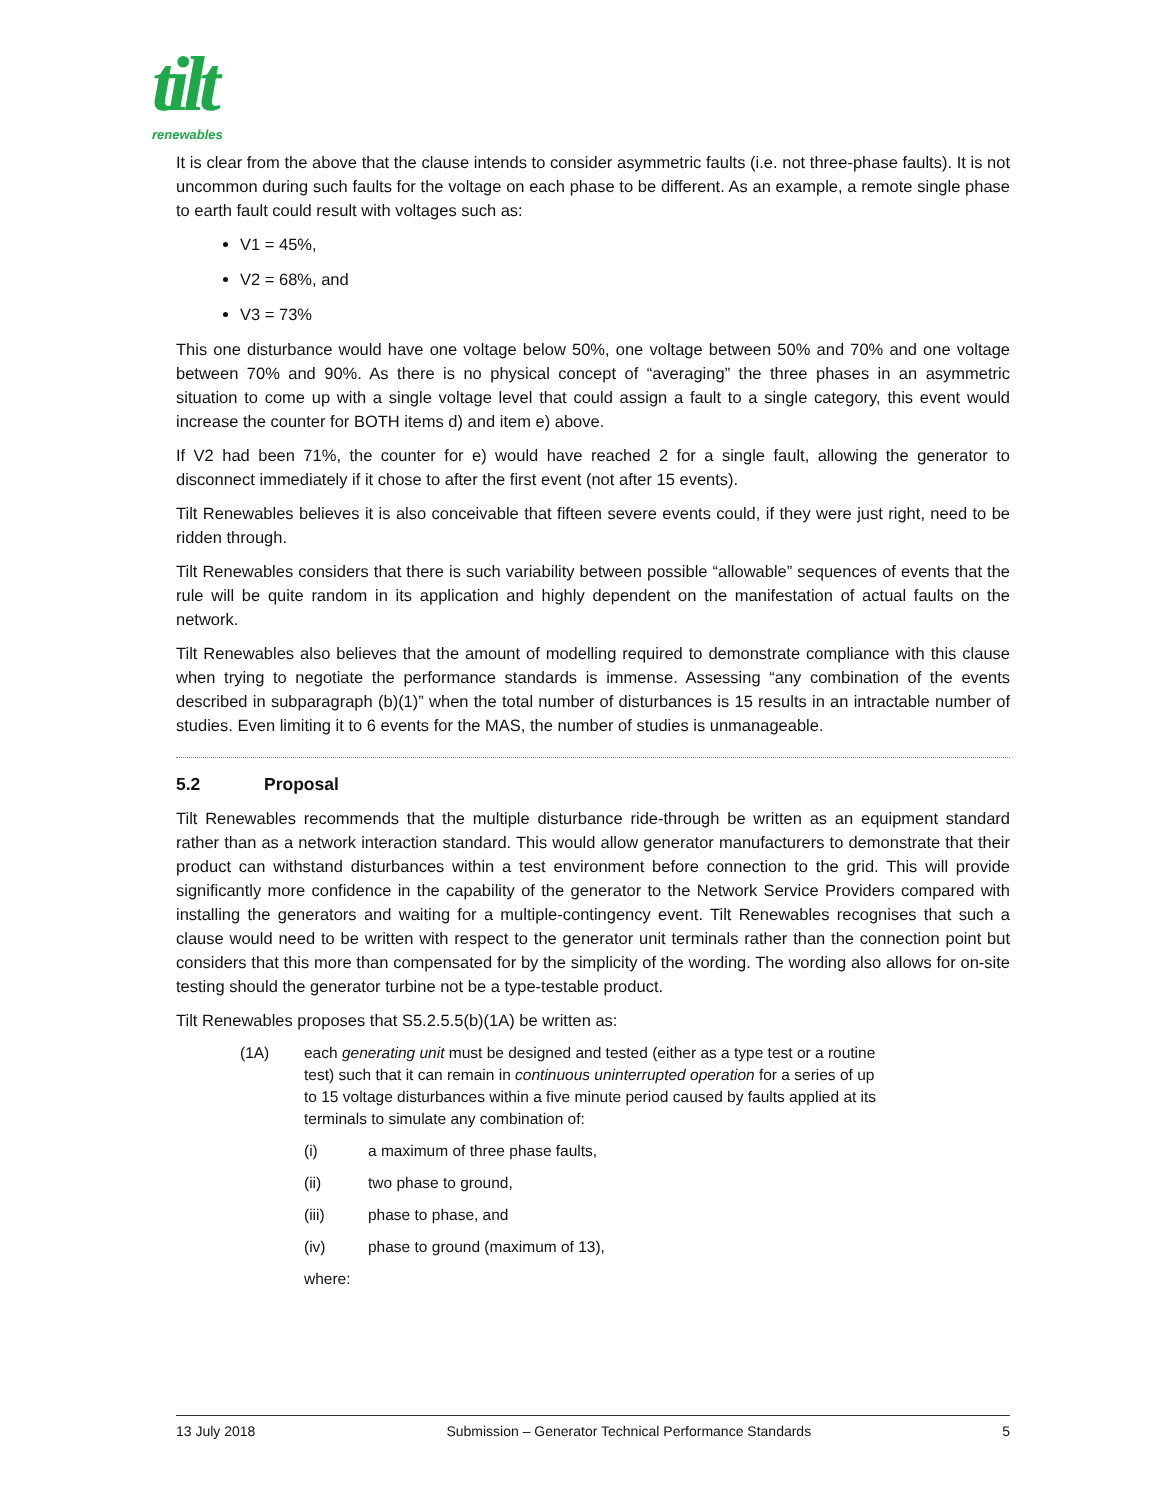tilt
renewables
It is clear from the above that the clause intends to consider asymmetric faults (i.e. not three-phase faults). It is not uncommon during such faults for the voltage on each phase to be different. As an example, a remote single phase to earth fault could result with voltages such as:
V1 = 45%,
V2 = 68%, and
V3 = 73%
This one disturbance would have one voltage below 50%, one voltage between 50% and 70% and one voltage between 70% and 90%. As there is no physical concept of “averaging” the three phases in an asymmetric situation to come up with a single voltage level that could assign a fault to a single category, this event would increase the counter for BOTH items d) and item e) above.
If V2 had been 71%, the counter for e) would have reached 2 for a single fault, allowing the generator to disconnect immediately if it chose to after the first event (not after 15 events).
Tilt Renewables believes it is also conceivable that fifteen severe events could, if they were just right, need to be ridden through.
Tilt Renewables considers that there is such variability between possible “allowable” sequences of events that the rule will be quite random in its application and highly dependent on the manifestation of actual faults on the network.
Tilt Renewables also believes that the amount of modelling required to demonstrate compliance with this clause when trying to negotiate the performance standards is immense. Assessing “any combination of the events described in subparagraph (b)(1)” when the total number of disturbances is 15 results in an intractable number of studies. Even limiting it to 6 events for the MAS, the number of studies is unmanageable.
5.2 Proposal
Tilt Renewables recommends that the multiple disturbance ride-through be written as an equipment standard rather than as a network interaction standard. This would allow generator manufacturers to demonstrate that their product can withstand disturbances within a test environment before connection to the grid. This will provide significantly more confidence in the capability of the generator to the Network Service Providers compared with installing the generators and waiting for a multiple-contingency event. Tilt Renewables recognises that such a clause would need to be written with respect to the generator unit terminals rather than the connection point but considers that this more than compensated for by the simplicity of the wording. The wording also allows for on-site testing should the generator turbine not be a type-testable product.
Tilt Renewables proposes that S5.2.5.5(b)(1A) be written as:
(1A) each generating unit must be designed and tested (either as a type test or a routine test) such that it can remain in continuous uninterrupted operation for a series of up to 15 voltage disturbances within a five minute period caused by faults applied at its terminals to simulate any combination of:
(i) a maximum of three phase faults,
(ii) two phase to ground,
(iii) phase to phase, and
(iv) phase to ground (maximum of 13),
where:
13 July 2018 Submission – Generator Technical Performance Standards 5